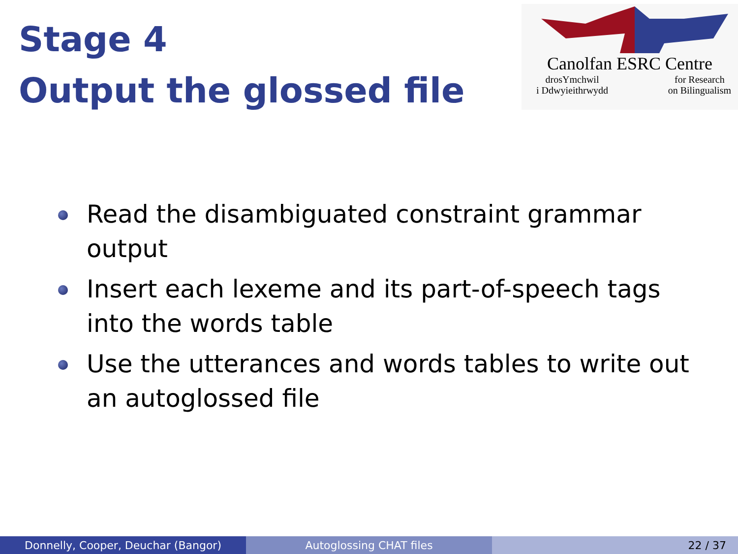Stage 4
Output the glossed file
Canolfan ESRC Centre
drosYmchwil
i Ddwyieithrwydd for Research
on Bilingualism
Read the disambiguated constraint grammar output
Insert each lexeme and its part-of-speech tags into the words table
Use the utterances and words tables to write out an autoglossed file
Donnelly, Cooper, Deuchar (Bangor) Autoglossing CHAT files 22 / 37